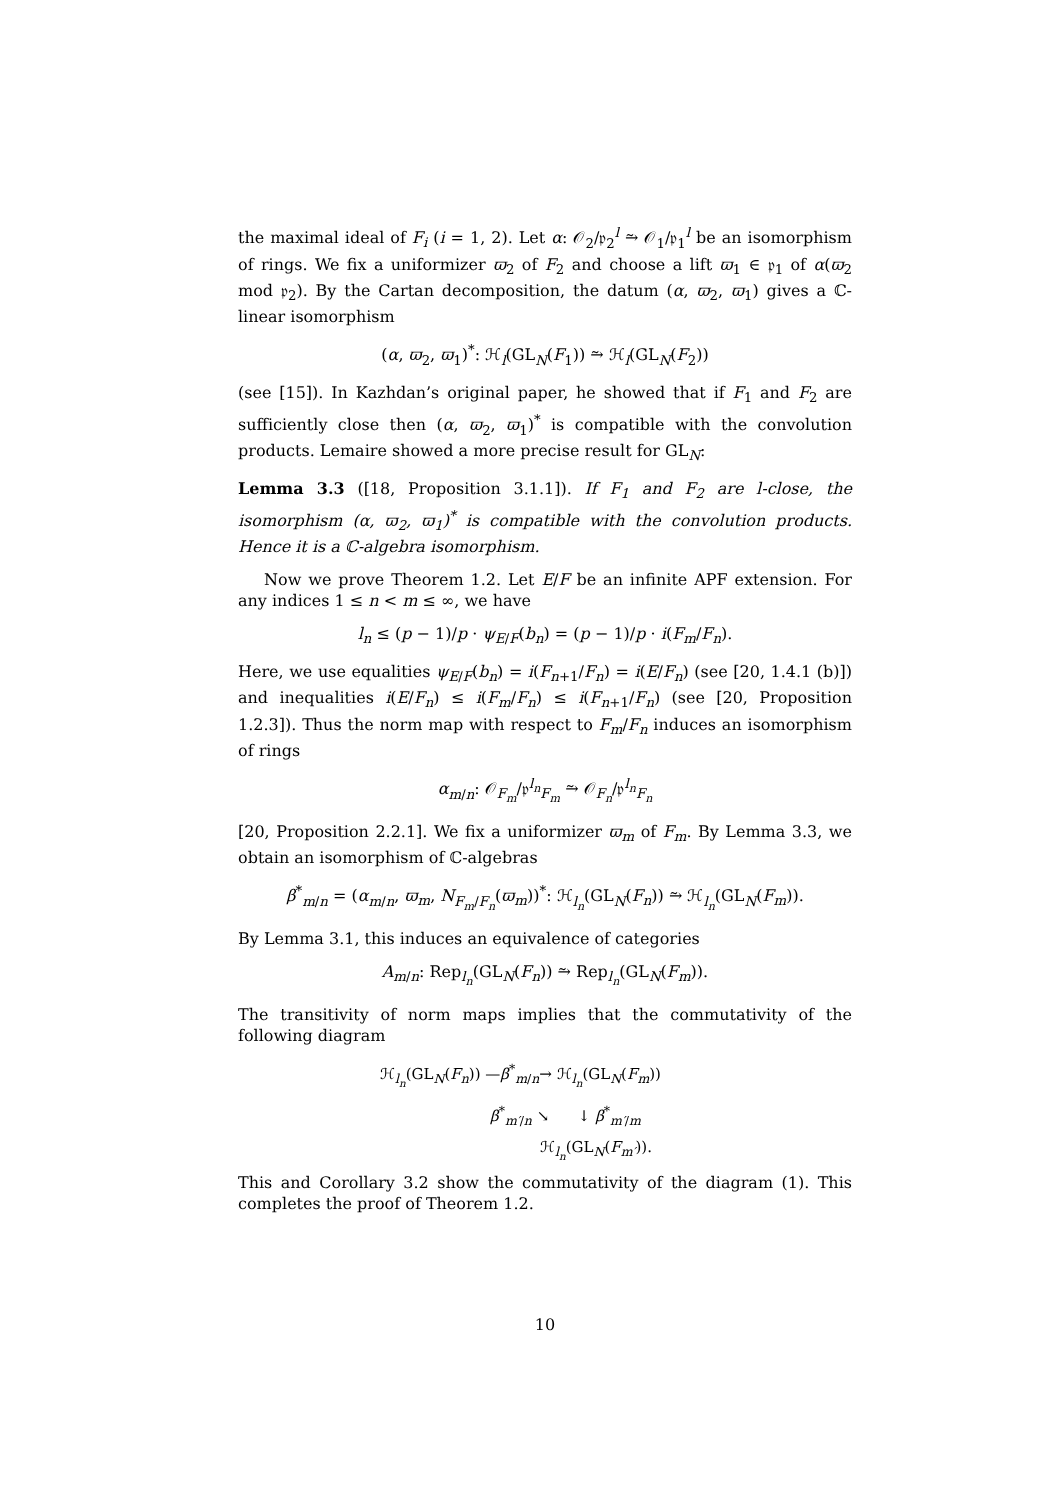the maximal ideal of F<sub>i</sub> (i = 1, 2). Let α: 𝒪<sub>2</sub>/𝔭<sub>2</sub><sup>l</sup> ⥲ 𝒪<sub>1</sub>/𝔭<sub>1</sub><sup>l</sup> be an isomorphism of rings. We fix a uniformizer ϖ<sub>2</sub> of F<sub>2</sub> and choose a lift ϖ<sub>1</sub> ∈ 𝔭<sub>1</sub> of α(ϖ<sub>2</sub> mod 𝔭<sub>2</sub>). By the Cartan decomposition, the datum (α, ϖ<sub>2</sub>, ϖ<sub>1</sub>) gives a ℂ-linear isomorphism
(α, ϖ<sub>2</sub>, ϖ<sub>1</sub>)<sup>*</sup>: ℋ<sub>l</sub>(GL<sub>N</sub>(F<sub>1</sub>)) ⥲ ℋ<sub>l</sub>(GL<sub>N</sub>(F<sub>2</sub>))
(see [15]). In Kazhdan’s original paper, he showed that if F<sub>1</sub> and F<sub>2</sub> are sufficiently close then (α, ϖ<sub>2</sub>, ϖ<sub>1</sub>)<sup>*</sup> is compatible with the convolution products. Lemaire showed a more precise result for GL<sub>N</sub>:
Lemma 3.3 ([18, Proposition 3.1.1]). If F<sub>1</sub> and F<sub>2</sub> are l-close, the isomorphism (α, ϖ<sub>2</sub>, ϖ<sub>1</sub>)<sup>*</sup> is compatible with the convolution products. Hence it is a ℂ-algebra isomorphism.
Now we prove Theorem 1.2. Let E/F be an infinite APF extension. For any indices 1 ≤ n < m ≤ ∞, we have
l<sub>n</sub> ≤ (p − 1)/p · ψ<sub>E/F</sub>(b<sub>n</sub>) = (p − 1)/p · i(F<sub>m</sub>/F<sub>n</sub>).
Here, we use equalities ψ<sub>E/F</sub>(b<sub>n</sub>) = i(F<sub>n+1</sub>/F<sub>n</sub>) = i(E/F<sub>n</sub>) (see [20, 1.4.1 (b)]) and inequalities i(E/F<sub>n</sub>) ≤ i(F<sub>m</sub>/F<sub>n</sub>) ≤ i(F<sub>n+1</sub>/F<sub>n</sub>) (see [20, Proposition 1.2.3]). Thus the norm map with respect to F<sub>m</sub>/F<sub>n</sub> induces an isomorphism of rings
α<sub>m/n</sub>: 𝒪<sub>F<sub>m</sub></sub>/𝔭<sup>l<sub>n</sub></sup><sub>F<sub>m</sub></sub> ⥲ 𝒪<sub>F<sub>n</sub></sub>/𝔭<sup>l<sub>n</sub></sup><sub>F<sub>n</sub></sub>
[20, Proposition 2.2.1]. We fix a uniformizer ϖ<sub>m</sub> of F<sub>m</sub>. By Lemma 3.3, we obtain an isomorphism of ℂ-algebras
β<sup>*</sup><sub>m/n</sub> = (α<sub>m/n</sub>, ϖ<sub>m</sub>, N<sub>F<sub>m</sub>/F<sub>n</sub></sub>(ϖ<sub>m</sub>))<sup>*</sup>: ℋ<sub>l<sub>n</sub></sub>(GL<sub>N</sub>(F<sub>n</sub>)) ⥲ ℋ<sub>l<sub>n</sub></sub>(GL<sub>N</sub>(F<sub>m</sub>)).
By Lemma 3.1, this induces an equivalence of categories
A<sub>m/n</sub>: Rep<sub>l<sub>n</sub></sub>(GL<sub>N</sub>(F<sub>n</sub>)) ⥲ Rep<sub>l<sub>n</sub></sub>(GL<sub>N</sub>(F<sub>m</sub>)).
The transitivity of norm maps implies that the commutativity of the following diagram
ℋ<sub>l<sub>n</sub></sub>(GL<sub>N</sub>(F<sub>n</sub>)) —β<sup>*</sup><sub>m/n</sub>→ ℋ<sub>l<sub>n</sub></sub>(GL<sub>N</sub>(F<sub>m</sub>))
β<sup>*</sup><sub>m′/n</sub> ↘ ↓ β<sup>*</sup><sub>m′/m</sub>
ℋ<sub>l<sub>n</sub></sub>(GL<sub>N</sub>(F<sub>m′</sub>)).
This and Corollary 3.2 show the commutativity of the diagram (1). This completes the proof of Theorem 1.2.
10